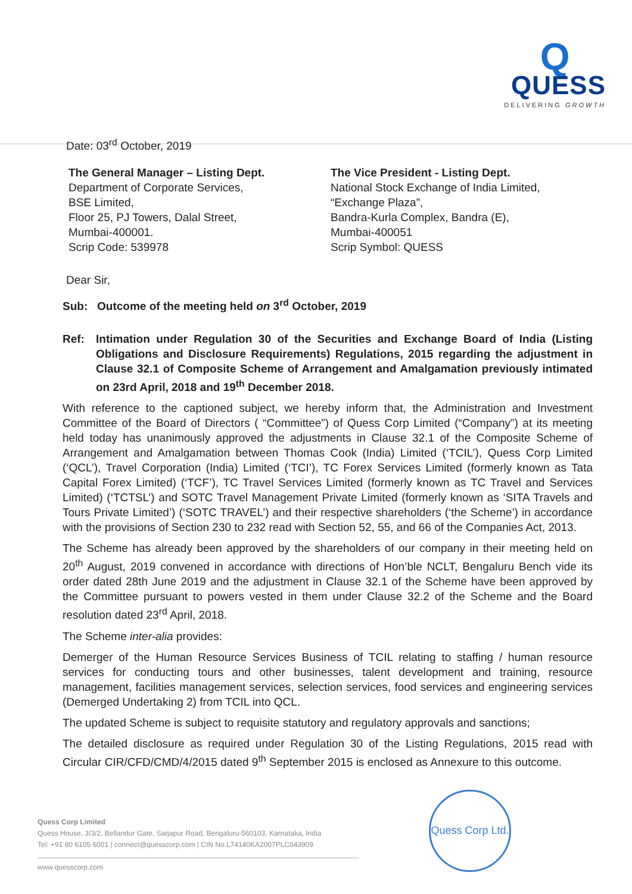Q
QUESS
DELIVERING GROWTH
Date: 03<sup>rd</sup> October, 2019
The General Manager – Listing Dept.
Department of Corporate Services,
BSE Limited,
Floor 25, PJ Towers, Dalal Street,
Mumbai-400001.
Scrip Code: 539978
The Vice President - Listing Dept.
National Stock Exchange of India Limited,
“Exchange Plaza”,
Bandra-Kurla Complex, Bandra (E),
Mumbai-400051
Scrip Symbol: QUESS
Dear Sir,
Sub: Outcome of the meeting held on 3<sup>rd</sup> October, 2019
Ref: Intimation under Regulation 30 of the Securities and Exchange Board of India (Listing Obligations and Disclosure Requirements) Regulations, 2015 regarding the adjustment in Clause 32.1 of Composite Scheme of Arrangement and Amalgamation previously intimated on 23rd April, 2018 and 19<sup>th</sup> December 2018.
With reference to the captioned subject, we hereby inform that, the Administration and Investment Committee of the Board of Directors ( “Committee”) of Quess Corp Limited (“Company”) at its meeting held today has unanimously approved the adjustments in Clause 32.1 of the Composite Scheme of Arrangement and Amalgamation between Thomas Cook (India) Limited (‘TCIL’), Quess Corp Limited (‘QCL’), Travel Corporation (India) Limited (‘TCI’), TC Forex Services Limited (formerly known as Tata Capital Forex Limited) (‘TCF’), TC Travel Services Limited (formerly known as TC Travel and Services Limited) (‘TCTSL’) and SOTC Travel Management Private Limited (formerly known as ‘SITA Travels and Tours Private Limited’) (‘SOTC TRAVEL’) and their respective shareholders (‘the Scheme’) in accordance with the provisions of Section 230 to 232 read with Section 52, 55, and 66 of the Companies Act, 2013.
The Scheme has already been approved by the shareholders of our company in their meeting held on 20<sup>th</sup> August, 2019 convened in accordance with directions of Hon’ble NCLT, Bengaluru Bench vide its order dated 28th June 2019 and the adjustment in Clause 32.1 of the Scheme have been approved by the Committee pursuant to powers vested in them under Clause 32.2 of the Scheme and the Board resolution dated 23<sup>rd</sup> April, 2018.
The Scheme inter-alia provides:
Demerger of the Human Resource Services Business of TCIL relating to staffing / human resource services for conducting tours and other businesses, talent development and training, resource management, facilities management services, selection services, food services and engineering services (Demerged Undertaking 2) from TCIL into QCL.
The updated Scheme is subject to requisite statutory and regulatory approvals and sanctions;
The detailed disclosure as required under Regulation 30 of the Listing Regulations, 2015 read with Circular CIR/CFD/CMD/4/2015 dated 9<sup>th</sup> September 2015 is enclosed as Annexure to this outcome.
Quess Corp Ltd.
Quess Corp Limited
Quess House, 3/3/2, Bellandur Gate, Sarjapur Road, Bengaluru-560103, Karnataka, India
Tel: +91 80 6105 6001 | connect@quesscorp.com | CIN No.L74140KA2007PLC043909
www.quesscorp.com